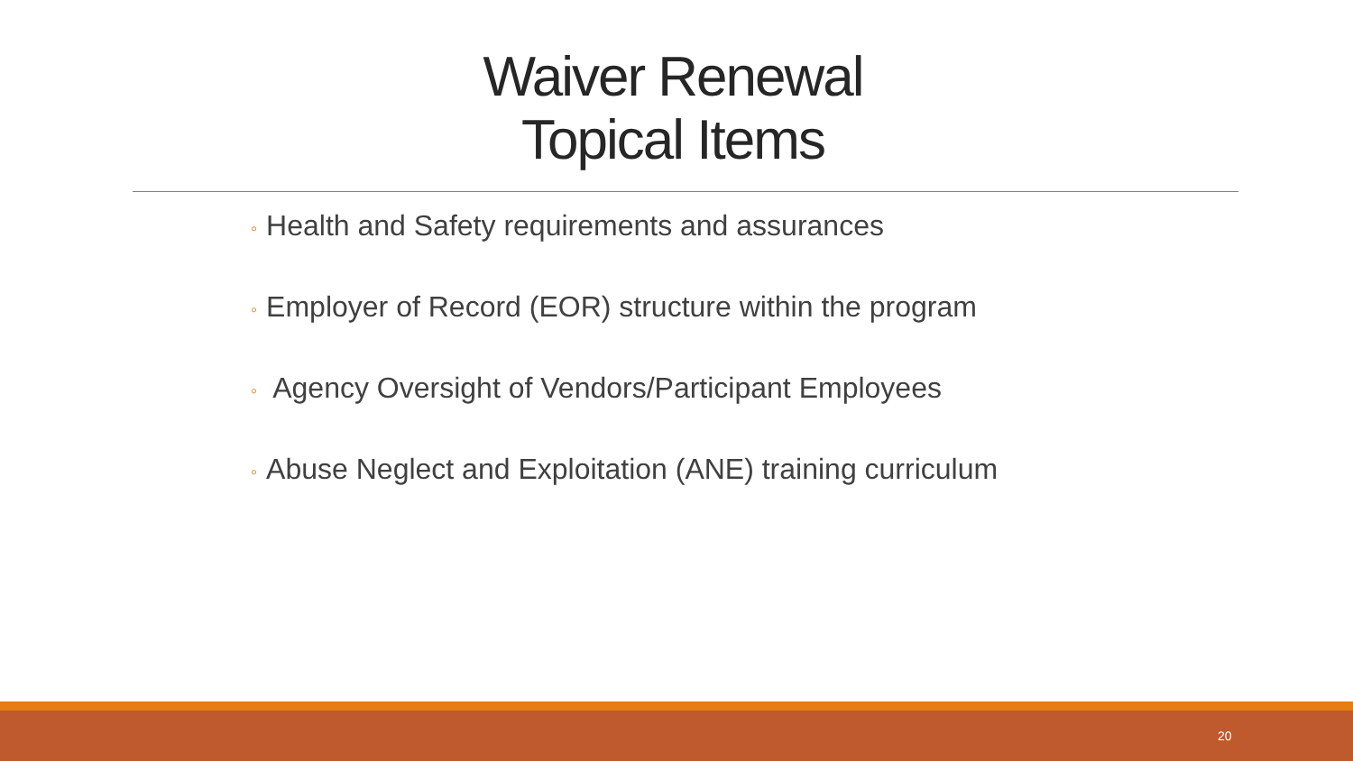Waiver Renewal
Topical Items
◦ Health and Safety requirements and assurances
◦ Employer of Record (EOR) structure within the program
◦ Agency Oversight of Vendors/Participant Employees
◦ Abuse Neglect and Exploitation (ANE) training curriculum
20